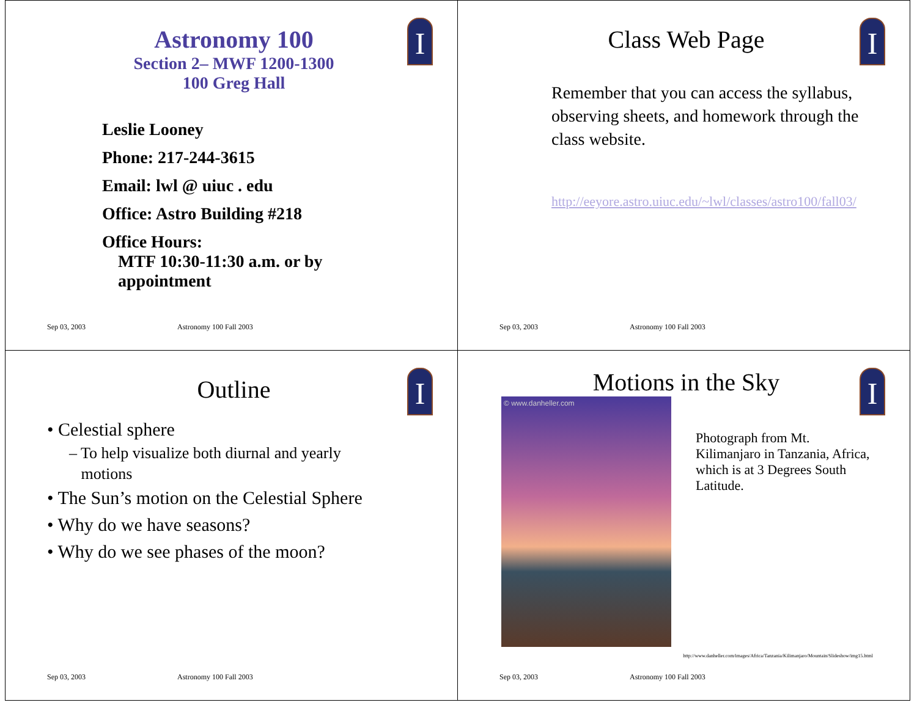I
Astronomy 100
Section 2– MWF 1200-1300
100 Greg Hall
Leslie Looney
Phone: 217-244-3615
Email: lwl @ uiuc . edu
Office: Astro Building #218
Office Hours:
MTF 10:30-11:30 a.m. or by
appointment
Sep 03, 2003 Astronomy 100 Fall 2003
I
Class Web Page
Remember that you can access the syllabus, observing sheets, and homework through the class website.
http://eeyore.astro.uiuc.edu/~lwl/classes/astro100/fall03/
Sep 03, 2003 Astronomy 100 Fall 2003
I
Outline
• Celestial sphere
– To help visualize both diurnal and yearly
motions
• The Sun’s motion on the Celestial Sphere
• Why do we have seasons?
• Why do we see phases of the moon?
Sep 03, 2003 Astronomy 100 Fall 2003
I
Motions in the Sky
© www.danheller.com
Photograph from Mt. Kilimanjaro in Tanzania, Africa, which is at 3 Degrees South Latitude.
http://www.danheller.com/images/Africa/Tanzania/Kilimanjaro/Mountain/Slideshow/img15.html
Sep 03, 2003 Astronomy 100 Fall 2003